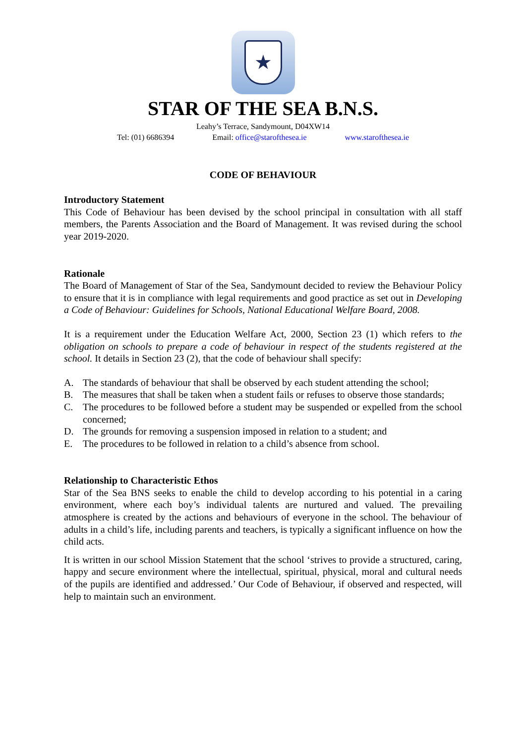★
STAR OF THE SEA B.N.S.
Leahy’s Terrace, Sandymount, D04XW14
Tel: (01) 6686394 Email: office@starofthesea.ie www.starofthesea.ie
CODE OF BEHAVIOUR
Introductory Statement
This Code of Behaviour has been devised by the school principal in consultation with all staff members, the Parents Association and the Board of Management. It was revised during the school year 2019-2020.
Rationale
The Board of Management of Star of the Sea, Sandymount decided to review the Behaviour Policy to ensure that it is in compliance with legal requirements and good practice as set out in Developing a Code of Behaviour: Guidelines for Schools, National Educational Welfare Board, 2008.
It is a requirement under the Education Welfare Act, 2000, Section 23 (1) which refers to the obligation on schools to prepare a code of behaviour in respect of the students registered at the school. It details in Section 23 (2), that the code of behaviour shall specify:
A. The standards of behaviour that shall be observed by each student attending the school;
B. The measures that shall be taken when a student fails or refuses to observe those standards;
C. The procedures to be followed before a student may be suspended or expelled from the school concerned;
D. The grounds for removing a suspension imposed in relation to a student; and
E. The procedures to be followed in relation to a child’s absence from school.
Relationship to Characteristic Ethos
Star of the Sea BNS seeks to enable the child to develop according to his potential in a caring environment, where each boy’s individual talents are nurtured and valued. The prevailing atmosphere is created by the actions and behaviours of everyone in the school. The behaviour of adults in a child’s life, including parents and teachers, is typically a significant influence on how the child acts.
It is written in our school Mission Statement that the school ‘strives to provide a structured, caring, happy and secure environment where the intellectual, spiritual, physical, moral and cultural needs of the pupils are identified and addressed.’ Our Code of Behaviour, if observed and respected, will help to maintain such an environment.